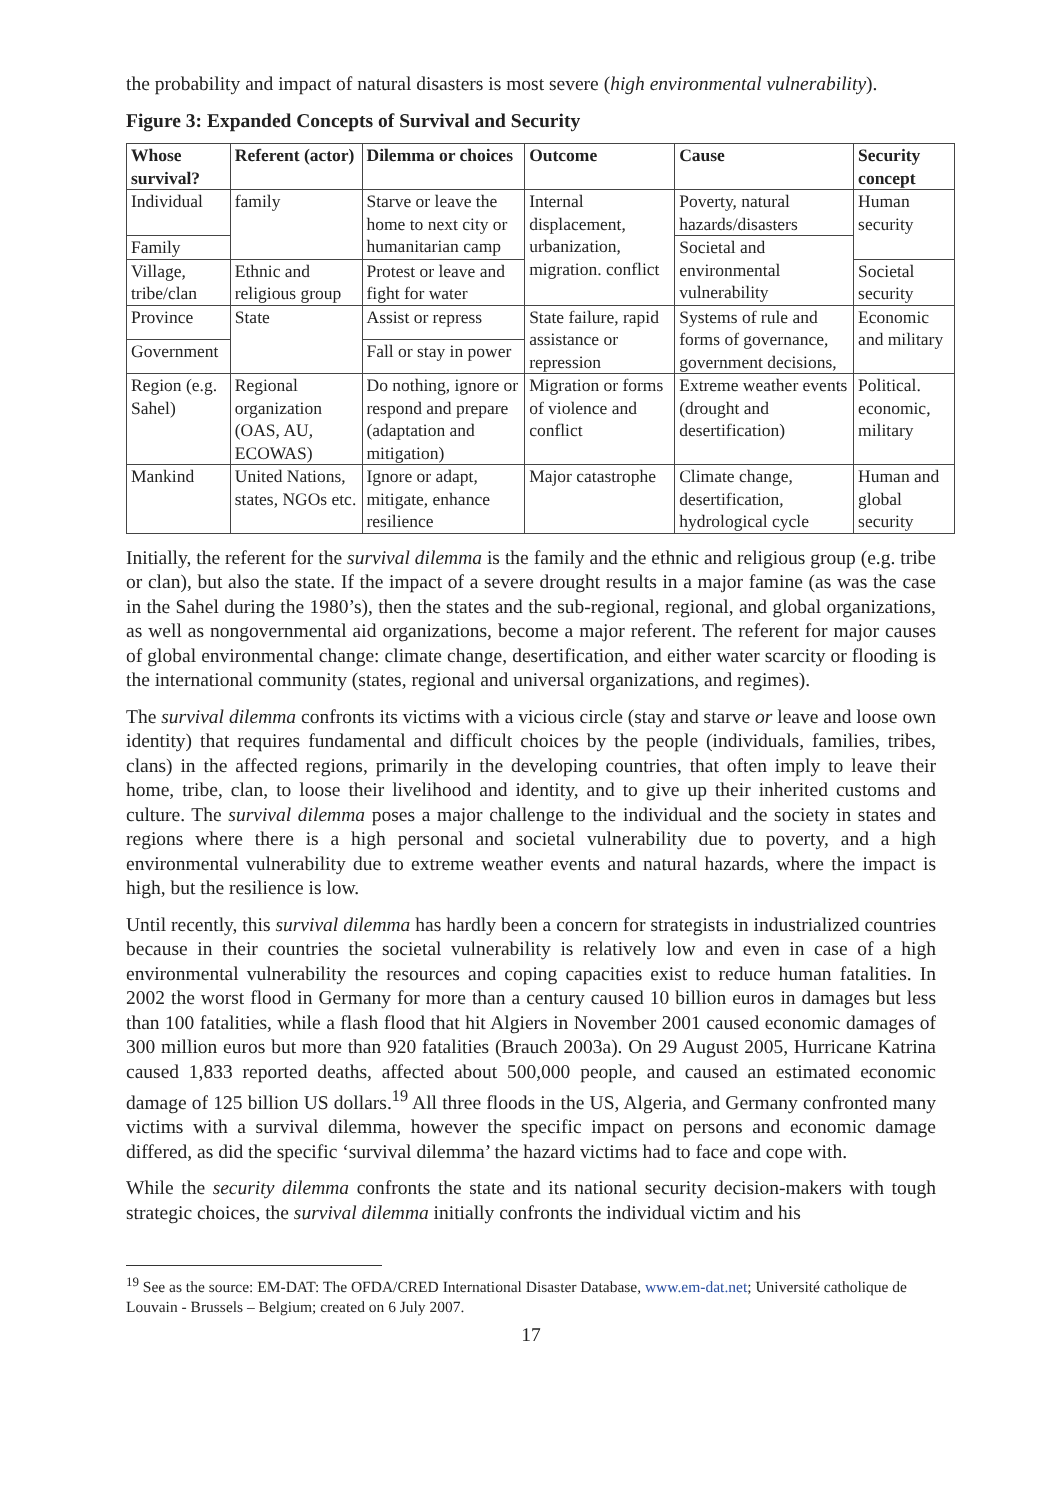the probability and impact of natural disasters is most severe (high environmental vulnerability).
Figure 3: Expanded Concepts of Survival and Security
| Whose survival? | Referent (actor) | Dilemma or choices | Outcome | Cause | Security concept |
| --- | --- | --- | --- | --- | --- |
| Individual | family | Starve or leave the home to next city or humanitarian camp | Internal displacement, urbanization, migration. conflict | Poverty, natural hazards/disasters | Human security |
| Family | | | | Societal and environmental vulnerability | |
| Village, tribe/clan | Ethnic and religious group | Protest or leave and fight for water | | | Societal security |
| Province | State | Assist or repress | State failure, rapid assistance or repression | Systems of rule and forms of governance, government decisions, | Economic and military |
| Government | | Fall or stay in power | | | |
| Region (e.g. Sahel) | Regional organization (OAS, AU, ECOWAS) | Do nothing, ignore or respond and prepare (adaptation and mitigation) | Migration or forms of violence and conflict | Extreme weather events (drought and desertification) | Political. economic, military |
| Mankind | United Nations, states, NGOs etc. | Ignore or adapt, mitigate, enhance resilience | Major catastrophe | Climate change, desertification, hydrological cycle | Human and global security |
Initially, the referent for the survival dilemma is the family and the ethnic and religious group (e.g. tribe or clan), but also the state. If the impact of a severe drought results in a major famine (as was the case in the Sahel during the 1980’s), then the states and the sub-regional, regional, and global organizations, as well as nongovernmental aid organizations, become a major referent. The referent for major causes of global environmental change: climate change, desertification, and either water scarcity or flooding is the international community (states, regional and universal organizations, and regimes).
The survival dilemma confronts its victims with a vicious circle (stay and starve or leave and loose own identity) that requires fundamental and difficult choices by the people (individuals, families, tribes, clans) in the affected regions, primarily in the developing countries, that often imply to leave their home, tribe, clan, to loose their livelihood and identity, and to give up their inherited customs and culture. The survival dilemma poses a major challenge to the individual and the society in states and regions where there is a high personal and societal vulnerability due to poverty, and a high environmental vulnerability due to extreme weather events and natural hazards, where the impact is high, but the resilience is low.
Until recently, this survival dilemma has hardly been a concern for strategists in industrialized countries because in their countries the societal vulnerability is relatively low and even in case of a high environmental vulnerability the resources and coping capacities exist to reduce human fatalities. In 2002 the worst flood in Germany for more than a century caused 10 billion euros in damages but less than 100 fatalities, while a flash flood that hit Algiers in November 2001 caused economic damages of 300 million euros but more than 920 fatalities (Brauch 2003a). On 29 August 2005, Hurricane Katrina caused 1,833 reported deaths, affected about 500,000 people, and caused an estimated economic damage of 125 billion US dollars.<sup>19</sup> All three floods in the US, Algeria, and Germany confronted many victims with a survival dilemma, however the specific impact on persons and economic damage differed, as did the specific ‘survival dilemma’ the hazard victims had to face and cope with.
While the security dilemma confronts the state and its national security decision-makers with tough strategic choices, the survival dilemma initially confronts the individual victim and his
<sup>19</sup> See as the source: EM-DAT: The OFDA/CRED International Disaster Database, www.em-dat.net; Université catholique de Louvain - Brussels – Belgium; created on 6 July 2007.
17